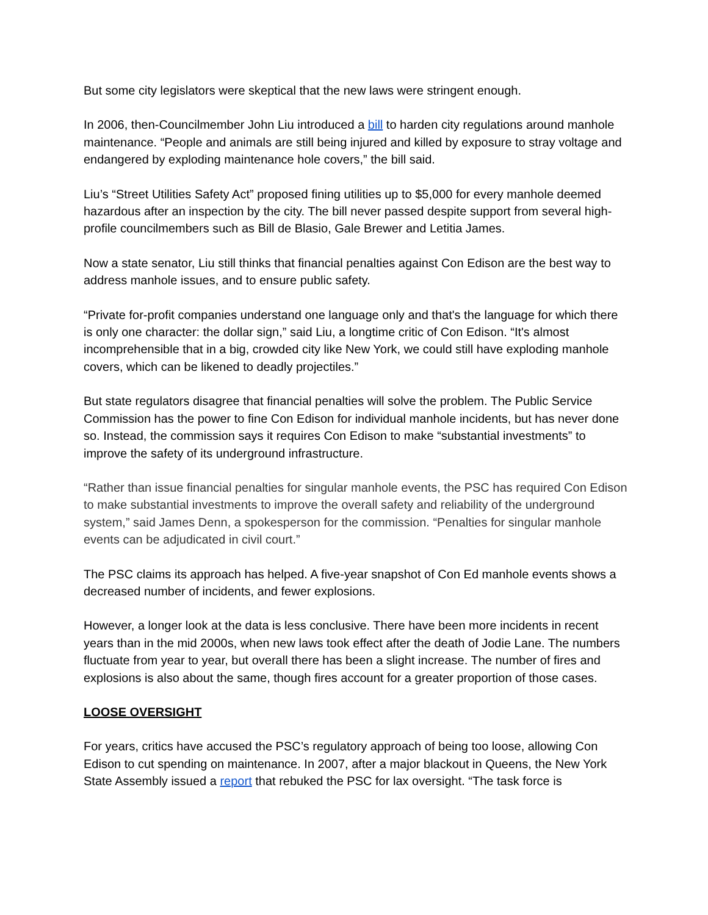But some city legislators were skeptical that the new laws were stringent enough.
In 2006, then-Councilmember John Liu introduced a bill to harden city regulations around manhole maintenance. “People and animals are still being injured and killed by exposure to stray voltage and endangered by exploding maintenance hole covers,” the bill said.
Liu’s “Street Utilities Safety Act” proposed fining utilities up to $5,000 for every manhole deemed hazardous after an inspection by the city. The bill never passed despite support from several high-profile councilmembers such as Bill de Blasio, Gale Brewer and Letitia James.
Now a state senator, Liu still thinks that financial penalties against Con Edison are the best way to address manhole issues, and to ensure public safety.
“Private for-profit companies understand one language only and that's the language for which there is only one character: the dollar sign,” said Liu, a longtime critic of Con Edison. “It's almost incomprehensible that in a big, crowded city like New York, we could still have exploding manhole covers, which can be likened to deadly projectiles.”
But state regulators disagree that financial penalties will solve the problem. The Public Service Commission has the power to fine Con Edison for individual manhole incidents, but has never done so. Instead, the commission says it requires Con Edison to make “substantial investments” to improve the safety of its underground infrastructure.
“Rather than issue financial penalties for singular manhole events, the PSC has required Con Edison to make substantial investments to improve the overall safety and reliability of the underground system,” said James Denn, a spokesperson for the commission. “Penalties for singular manhole events can be adjudicated in civil court.”
The PSC claims its approach has helped. A five-year snapshot of Con Ed manhole events shows a decreased number of incidents, and fewer explosions.
However, a longer look at the data is less conclusive. There have been more incidents in recent years than in the mid 2000s, when new laws took effect after the death of Jodie Lane. The numbers fluctuate from year to year, but overall there has been a slight increase. The number of fires and explosions is also about the same, though fires account for a greater proportion of those cases.
LOOSE OVERSIGHT
For years, critics have accused the PSC’s regulatory approach of being too loose, allowing Con Edison to cut spending on maintenance. In 2007, after a major blackout in Queens, the New York State Assembly issued a report that rebuked the PSC for lax oversight. “The task force is